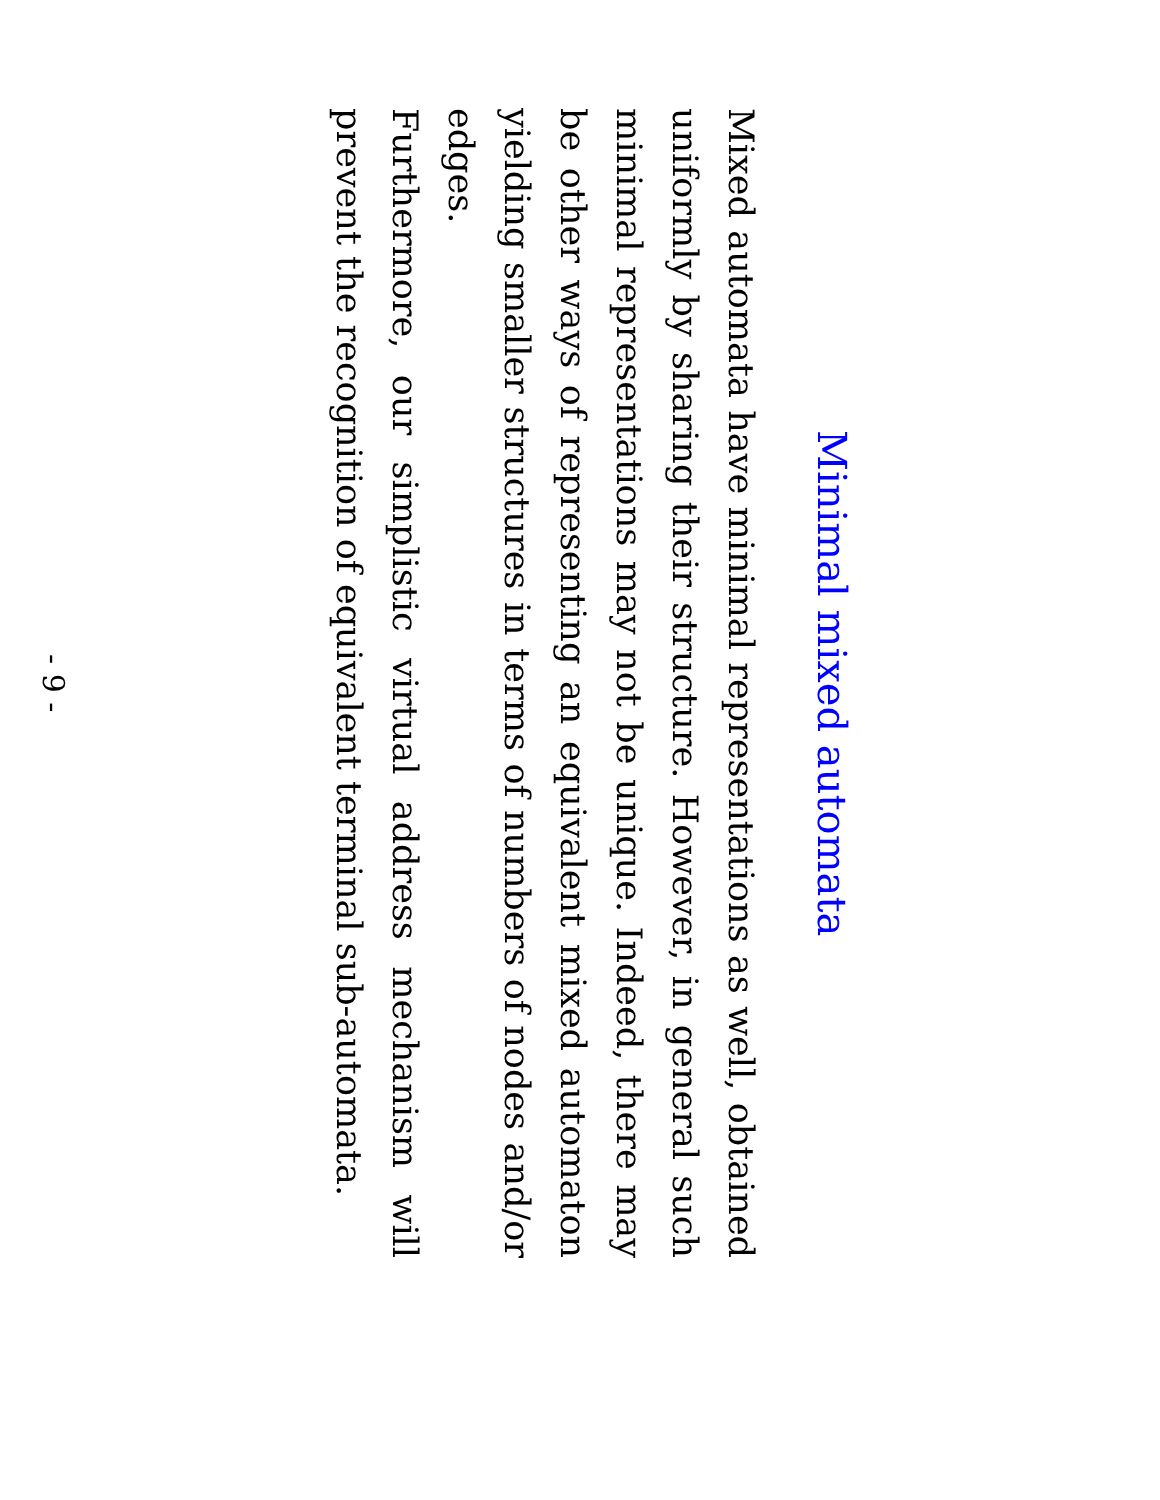Minimal mixed automata
Mixed automata have minimal representations as well, obtained uniformly by sharing their structure. However, in general such minimal representations may not be unique. Indeed, there may be other ways of representing an equivalent mixed automaton yielding smaller structures in terms of numbers of nodes and/or edges.
Furthermore, our simplistic virtual address mechanism will prevent the recognition of equivalent terminal sub-automata.
- 9 -